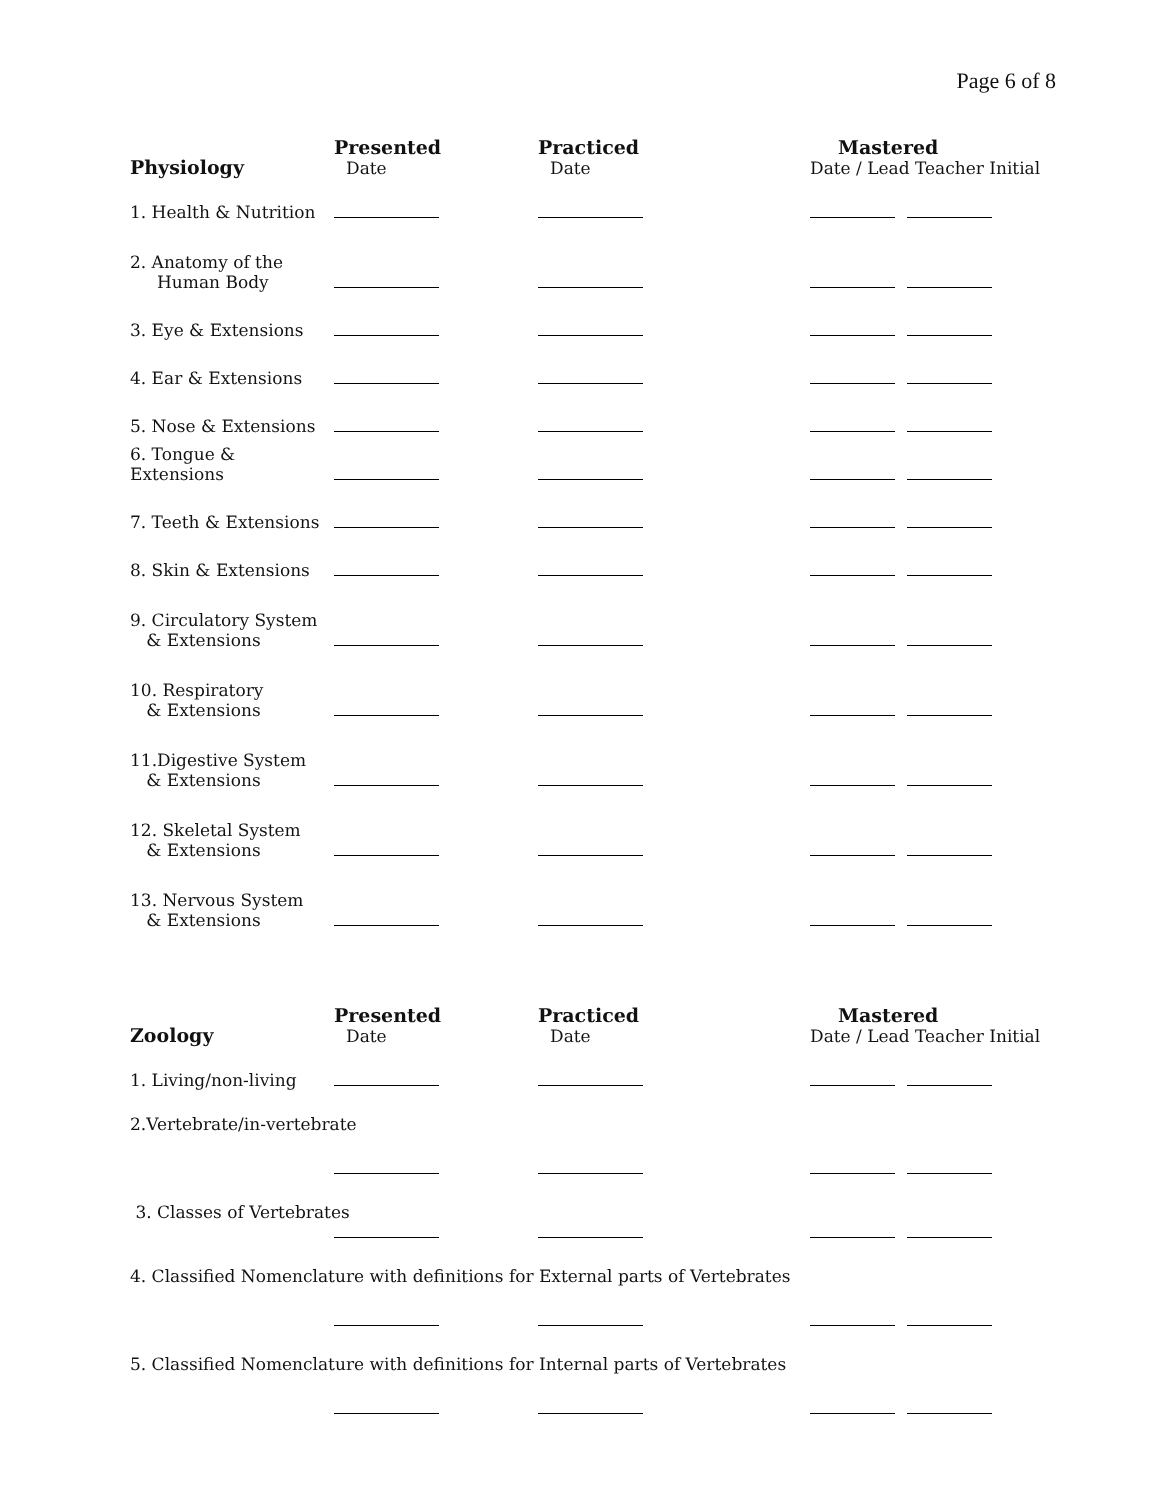Page 6 of 8
| Physiology | Presented Date | Practiced Date | Mastered Date / Lead Teacher Initial |
| --- | --- | --- | --- |
| 1. Health & Nutrition | | | |
| 2. Anatomy of the Human Body | | | |
| 3. Eye & Extensions | | | |
| 4. Ear & Extensions | | | |
| 5. Nose & Extensions | | | |
| 6. Tongue & Extensions | | | |
| 7. Teeth & Extensions | | | |
| 8. Skin & Extensions | | | |
| 9. Circulatory System & Extensions | | | |
| 10. Respiratory & Extensions | | | |
| 11.Digestive System & Extensions | | | |
| 12. Skeletal System & Extensions | | | |
| 13. Nervous System & Extensions | | | |
| Zoology | Presented Date | Practiced Date | Mastered Date / Lead Teacher Initial |
| --- | --- | --- | --- |
| 1. Living/non-living | | | |
| 2.Vertebrate/in-vertebrate | | | |
| 3. Classes of Vertebrates | | | |
| 4. Classified Nomenclature with definitions for External parts of Vertebrates | | | |
| 5. Classified Nomenclature with definitions for Internal parts of Vertebrates | | | |